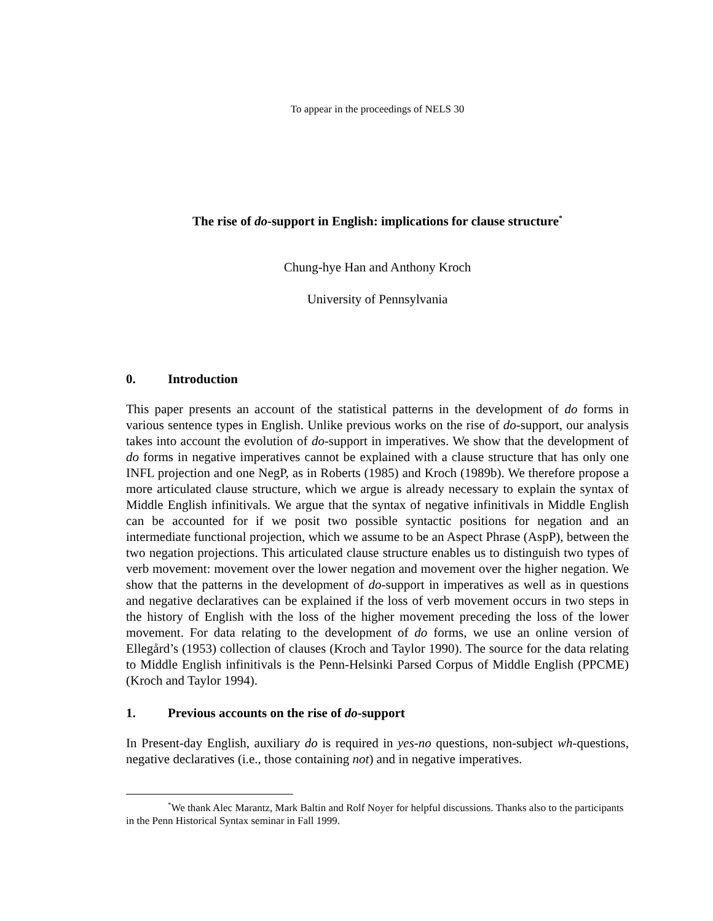To appear in the proceedings of NELS 30
The rise of do-support in English: implications for clause structure<sup>*</sup>
Chung-hye Han and Anthony Kroch
University of Pennsylvania
0. Introduction
This paper presents an account of the statistical patterns in the development of do forms in various sentence types in English. Unlike previous works on the rise of do-support, our analysis takes into account the evolution of do-support in imperatives. We show that the development of do forms in negative imperatives cannot be explained with a clause structure that has only one INFL projection and one NegP, as in Roberts (1985) and Kroch (1989b). We therefore propose a more articulated clause structure, which we argue is already necessary to explain the syntax of Middle English infinitivals. We argue that the syntax of negative infinitivals in Middle English can be accounted for if we posit two possible syntactic positions for negation and an intermediate functional projection, which we assume to be an Aspect Phrase (AspP), between the two negation projections. This articulated clause structure enables us to distinguish two types of verb movement: movement over the lower negation and movement over the higher negation. We show that the patterns in the development of do-support in imperatives as well as in questions and negative declaratives can be explained if the loss of verb movement occurs in two steps in the history of English with the loss of the higher movement preceding the loss of the lower movement. For data relating to the development of do forms, we use an online version of Ellegård’s (1953) collection of clauses (Kroch and Taylor 1990). The source for the data relating to Middle English infinitivals is the Penn-Helsinki Parsed Corpus of Middle English (PPCME) (Kroch and Taylor 1994).
1. Previous accounts on the rise of do-support
In Present-day English, auxiliary do is required in yes-no questions, non-subject wh-questions, negative declaratives (i.e., those containing not) and in negative imperatives.
<sup>*</sup> We thank Alec Marantz, Mark Baltin and Rolf Noyer for helpful discussions. Thanks also to the participants in the Penn Historical Syntax seminar in Fall 1999.